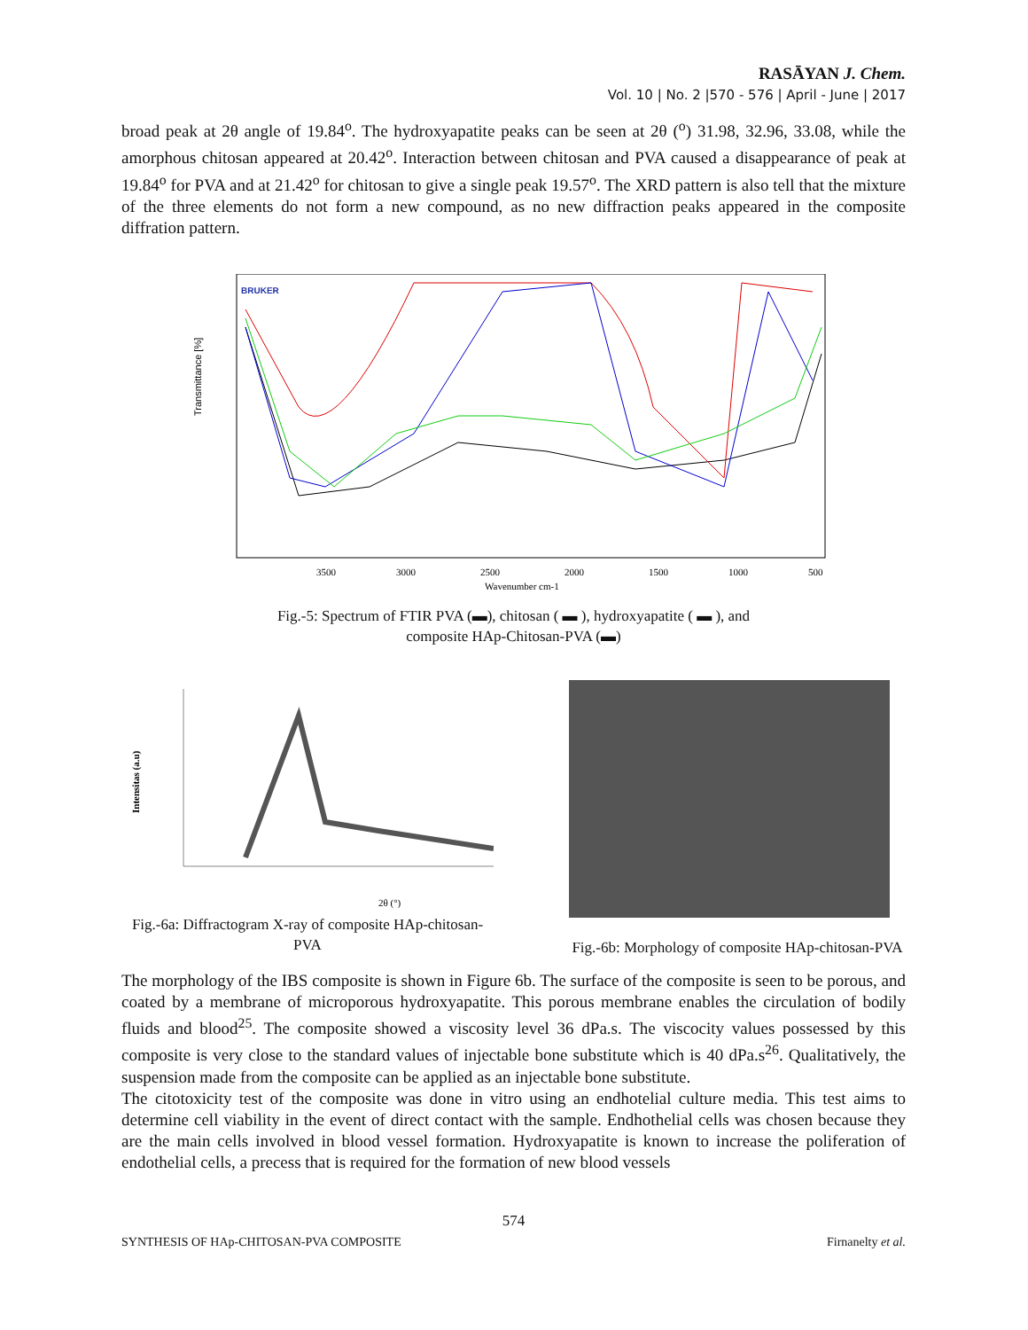RASĀYAN J. Chem.
Vol. 10 | No. 2 |570 - 576 | April - June | 2017
broad peak at 2θ angle of 19.84<sup>o</sup>. The hydroxyapatite peaks can be seen at 2θ (<sup>o</sup>) 31.98, 32.96, 33.08, while the amorphous chitosan appeared at 20.42<sup>o</sup>. Interaction between chitosan and PVA caused a disappearance of peak at 19.84<sup>o</sup> for PVA and at 21.42<sup>o</sup> for chitosan to give a single peak 19.57<sup>o</sup>. The XRD pattern is also tell that the mixture of the three elements do not form a new compound, as no new diffraction peaks appeared in the composite diffration pattern.
Transmittance [%]
BRUKER
3500
3000
2500
2000
1500
1000
500
Wavenumber cm-1
Fig.-5: Spectrum of FTIR PVA (▬), chitosan ( ▬ ), hydroxyapatite ( ▬ ), and
composite HAp-Chitosan-PVA (▬)
Intensitas (a.u)
2θ (°)
Fig.-6a: Diffractogram X-ray of composite HAp-chitosan-PVA
Fig.-6b: Morphology of composite HAp-chitosan-PVA
The morphology of the IBS composite is shown in Figure 6b. The surface of the composite is seen to be porous, and coated by a membrane of microporous hydroxyapatite. This porous membrane enables the circulation of bodily fluids and blood<sup>25</sup>. The composite showed a viscosity level 36 dPa.s. The viscocity values possessed by this composite is very close to the standard values of injectable bone substitute which is 40 dPa.s<sup>26</sup>. Qualitatively, the suspension made from the composite can be applied as an injectable bone substitute.
The citotoxicity test of the composite was done in vitro using an endhotelial culture media. This test aims to determine cell viability in the event of direct contact with the sample. Endhothelial cells was chosen because they are the main cells involved in blood vessel formation. Hydroxyapatite is known to increase the poliferation of endothelial cells, a precess that is required for the formation of new blood vessels
574
SYNTHESIS OF HAp-CHITOSAN-PVA COMPOSITE Firnanelty et al.